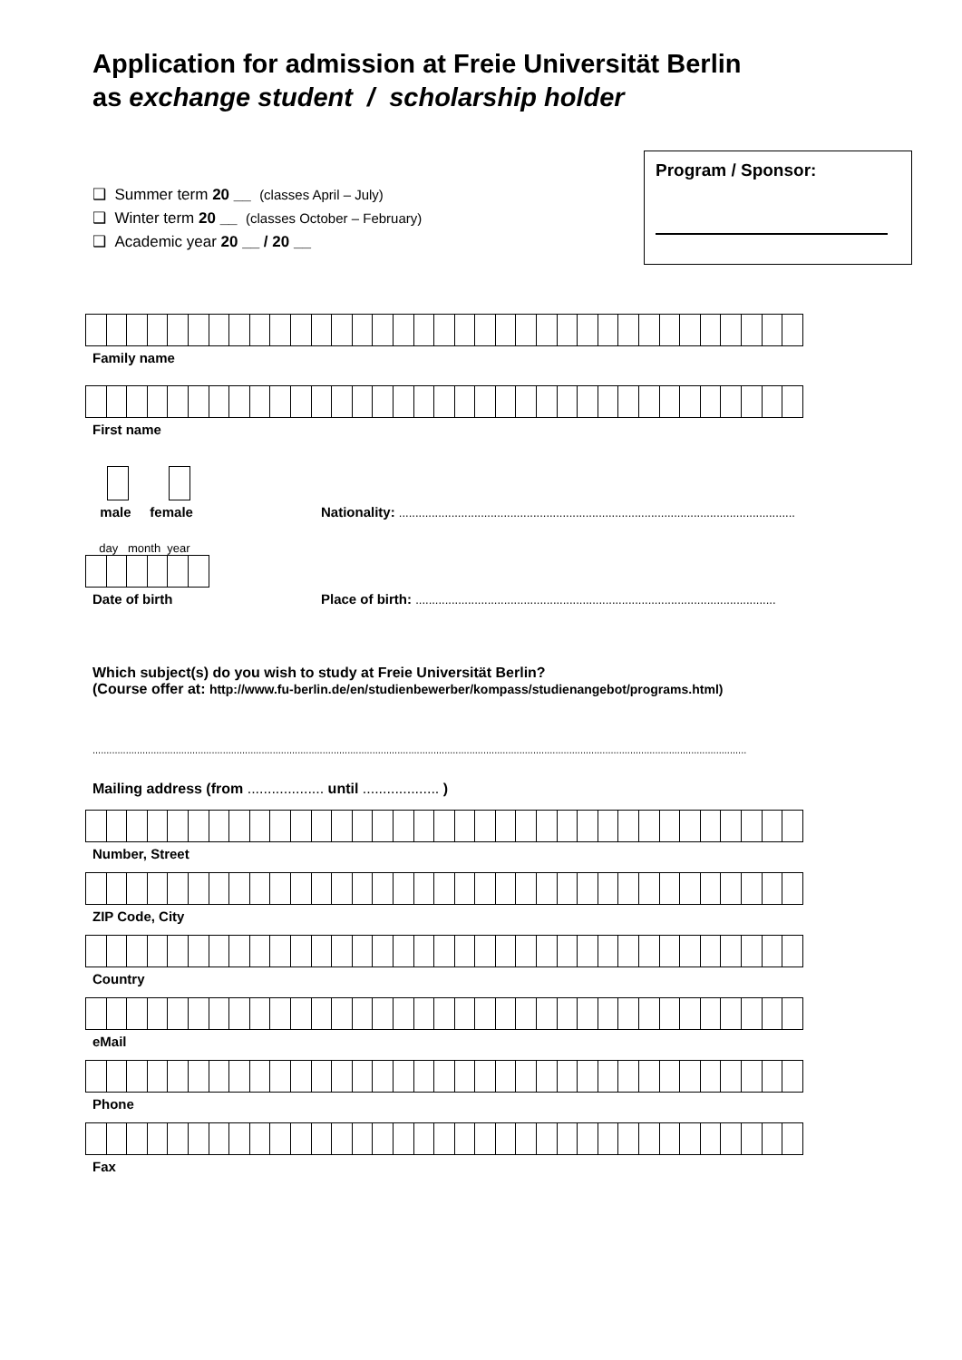Application for admission at Freie Universität Berlin
as exchange student / scholarship holder
❑ Summer term 20 __ (classes April – July)
❑ Winter term 20 __ (classes October – February)
❑ Academic year 20 __ / 20 __
Program / Sponsor:
Family name
First name
male female Nationality: .........................................................................................................................
day month year
Date of birth Place of birth: ..............................................................................................................
Which subject(s) do you wish to study at Freie Universität Berlin?
(Course offer at: http://www.fu-berlin.de/en/studienbewerber/kompass/studienangebot/programs.html)
............................................................................................................................................................................................................................................
Mailing address (from ................... until ................... )
Number, Street
ZIP Code, City
Country
eMail
Phone
Fax